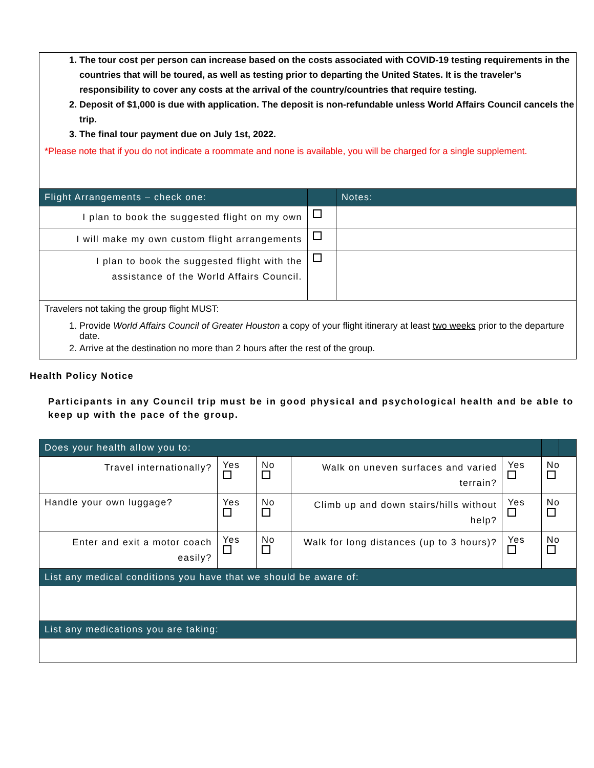1. The tour cost per person can increase based on the costs associated with COVID-19 testing requirements in the countries that will be toured, as well as testing prior to departing the United States. It is the traveler’s responsibility to cover any costs at the arrival of the country/countries that require testing.
2. Deposit of $1,000 is due with application. The deposit is non-refundable unless World Affairs Council cancels the trip.
3. The final tour payment due on July 1st, 2022.
*Please note that if you do not indicate a roommate and none is available, you will be charged for a single supplement.
| Flight Arrangements – check one: | | Notes: |
| --- | --- | --- |
| I plan to book the suggested flight on my own | | |
| I will make my own custom flight arrangements | | |
| I plan to book the suggested flight with the assistance of the World Affairs Council. | | |
| Travelers not taking the group flight MUST: 1. Provide World Affairs Council of Greater Houston a copy of your flight itinerary at least two weeks prior to the departure date. 2. Arrive at the destination no more than 2 hours after the rest of the group. | | |
Health Policy Notice
Participants in any Council trip must be in good physical and psychological health and be able to keep up with the pace of the group.
| Does your health allow you to: | | | | | | |
| --- | --- | --- | --- | --- | --- | --- |
| Travel internationally? | Yes | No | Walk on uneven surfaces and varied terrain? | Yes | No | |
| Handle your own luggage? | Yes | No | Climb up and down stairs/hills without help? | Yes | No | |
| Enter and exit a motor coach easily? | Yes | No | Walk for long distances (up to 3 hours)? | Yes | No | |
| List any medical conditions you have that we should be aware of: | | | | | | |
| List any medications you are taking: | | | | | | |